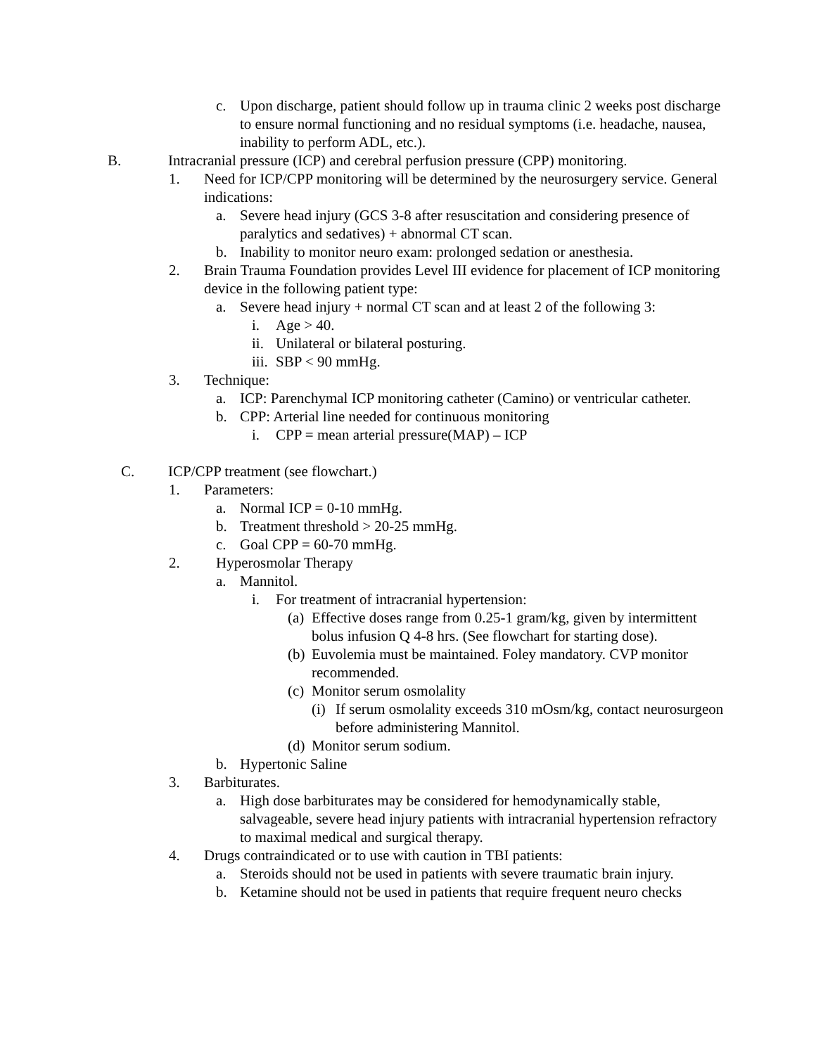c. Upon discharge, patient should follow up in trauma clinic 2 weeks post discharge to ensure normal functioning and no residual symptoms (i.e. headache, nausea, inability to perform ADL, etc.).
B. Intracranial pressure (ICP) and cerebral perfusion pressure (CPP) monitoring.
1. Need for ICP/CPP monitoring will be determined by the neurosurgery service. General indications:
a. Severe head injury (GCS 3-8 after resuscitation and considering presence of paralytics and sedatives) + abnormal CT scan.
b. Inability to monitor neuro exam: prolonged sedation or anesthesia.
2. Brain Trauma Foundation provides Level III evidence for placement of ICP monitoring device in the following patient type:
a. Severe head injury + normal CT scan and at least 2 of the following 3:
i. Age > 40.
ii. Unilateral or bilateral posturing.
iii. SBP < 90 mmHg.
3. Technique:
a. ICP: Parenchymal ICP monitoring catheter (Camino) or ventricular catheter.
b. CPP: Arterial line needed for continuous monitoring
i. CPP = mean arterial pressure(MAP) – ICP
C. ICP/CPP treatment (see flowchart.)
1. Parameters:
a. Normal ICP = 0-10 mmHg.
b. Treatment threshold > 20-25 mmHg.
c. Goal CPP = 60-70 mmHg.
2. Hyperosmolar Therapy
a. Mannitol.
i. For treatment of intracranial hypertension:
(a) Effective doses range from 0.25-1 gram/kg, given by intermittent bolus infusion Q 4-8 hrs. (See flowchart for starting dose).
(b) Euvolemia must be maintained. Foley mandatory. CVP monitor recommended.
(c) Monitor serum osmolality
(i) If serum osmolality exceeds 310 mOsm/kg, contact neurosurgeon before administering Mannitol.
(d) Monitor serum sodium.
b. Hypertonic Saline
3. Barbiturates.
a. High dose barbiturates may be considered for hemodynamically stable, salvageable, severe head injury patients with intracranial hypertension refractory to maximal medical and surgical therapy.
4. Drugs contraindicated or to use with caution in TBI patients:
a. Steroids should not be used in patients with severe traumatic brain injury.
b. Ketamine should not be used in patients that require frequent neuro checks